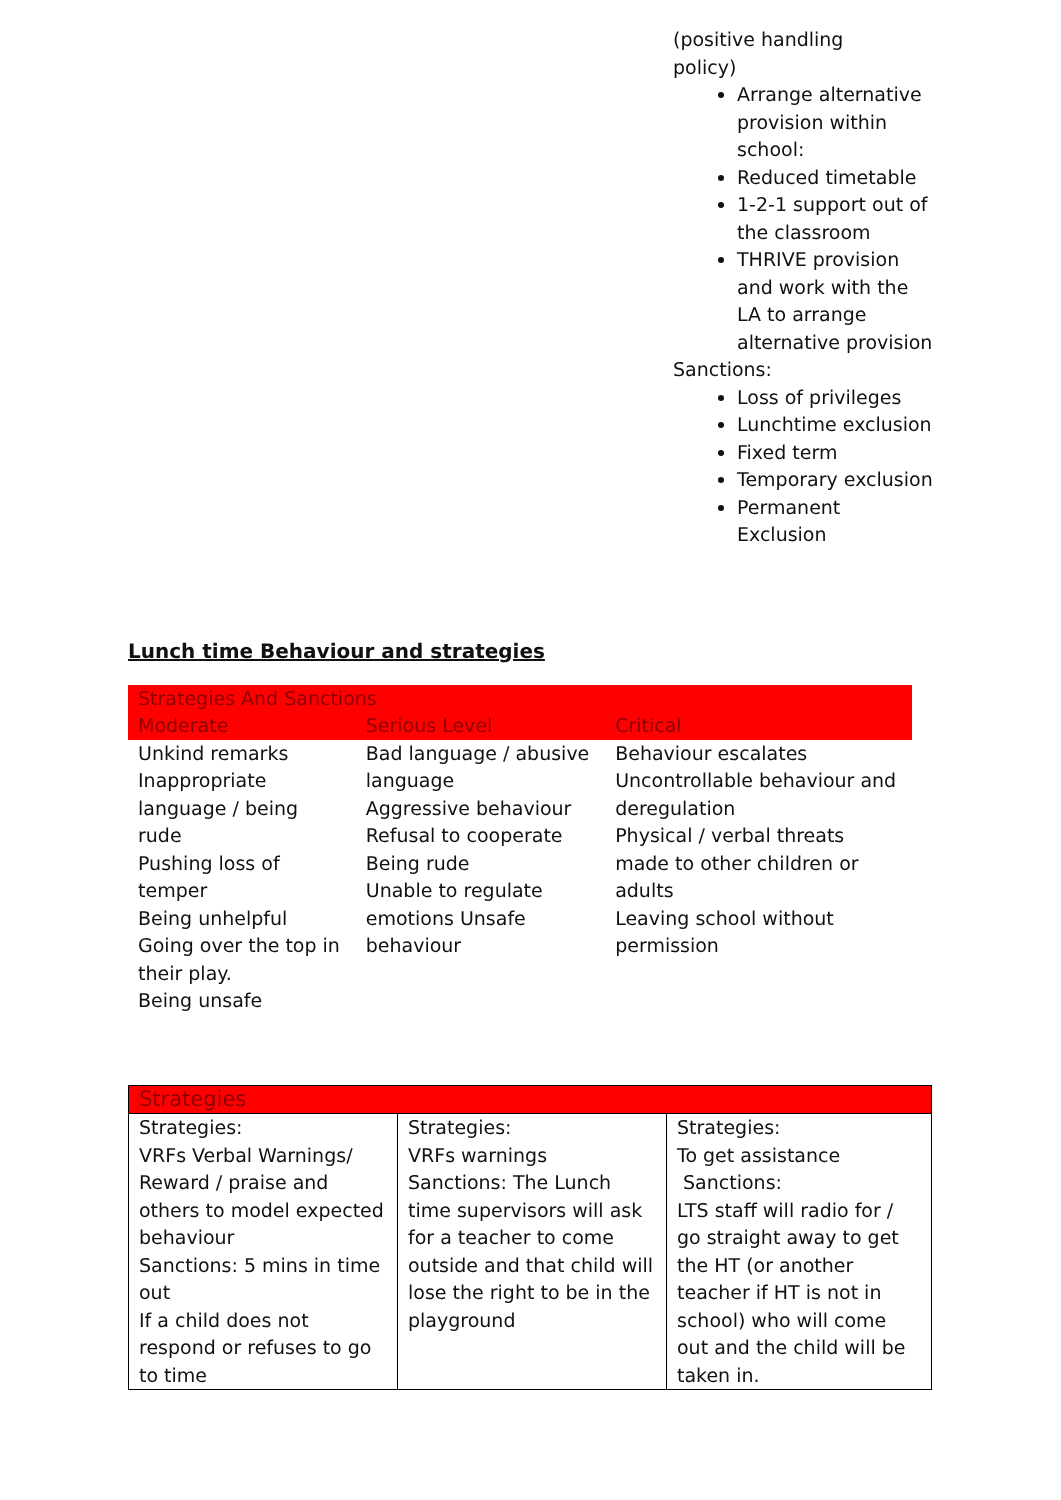(positive handling
policy)
Arrange alternative provision within school:
Reduced timetable
1-2-1 support out of the classroom
THRIVE provision and work with the LA to arrange alternative provision
Sanctions:
Loss of privileges
Lunchtime exclusion
Fixed term
Temporary exclusion
Permanent Exclusion
Lunch time Behaviour and strategies
| Strategies And Sanctions | | |
| --- | --- | --- |
| Moderate | Serious Level | Critical |
| Unkind remarks Inappropriate language / being rude Pushing loss of temper Being unhelpful Going over the top in their play. Being unsafe | Bad language / abusive language Aggressive behaviour Refusal to cooperate Being rude Unable to regulate emotions Unsafe behaviour | Behaviour escalates Uncontrollable behaviour and deregulation Physical / verbal threats made to other children or adults Leaving school without permission |
| Strategies | | |
| --- | --- | --- |
| Strategies: VRFs Verbal Warnings/ Reward / praise and others to model expected behaviour Sanctions: 5 mins in time out If a child does not respond or refuses to go to time | Strategies: VRFs warnings Sanctions: The Lunch time supervisors will ask for a teacher to come outside and that child will lose the right to be in the playground | Strategies: To get assistance Sanctions: LTS staff will radio for / go straight away to get the HT (or another teacher if HT is not in school) who will come out and the child will be taken in. |